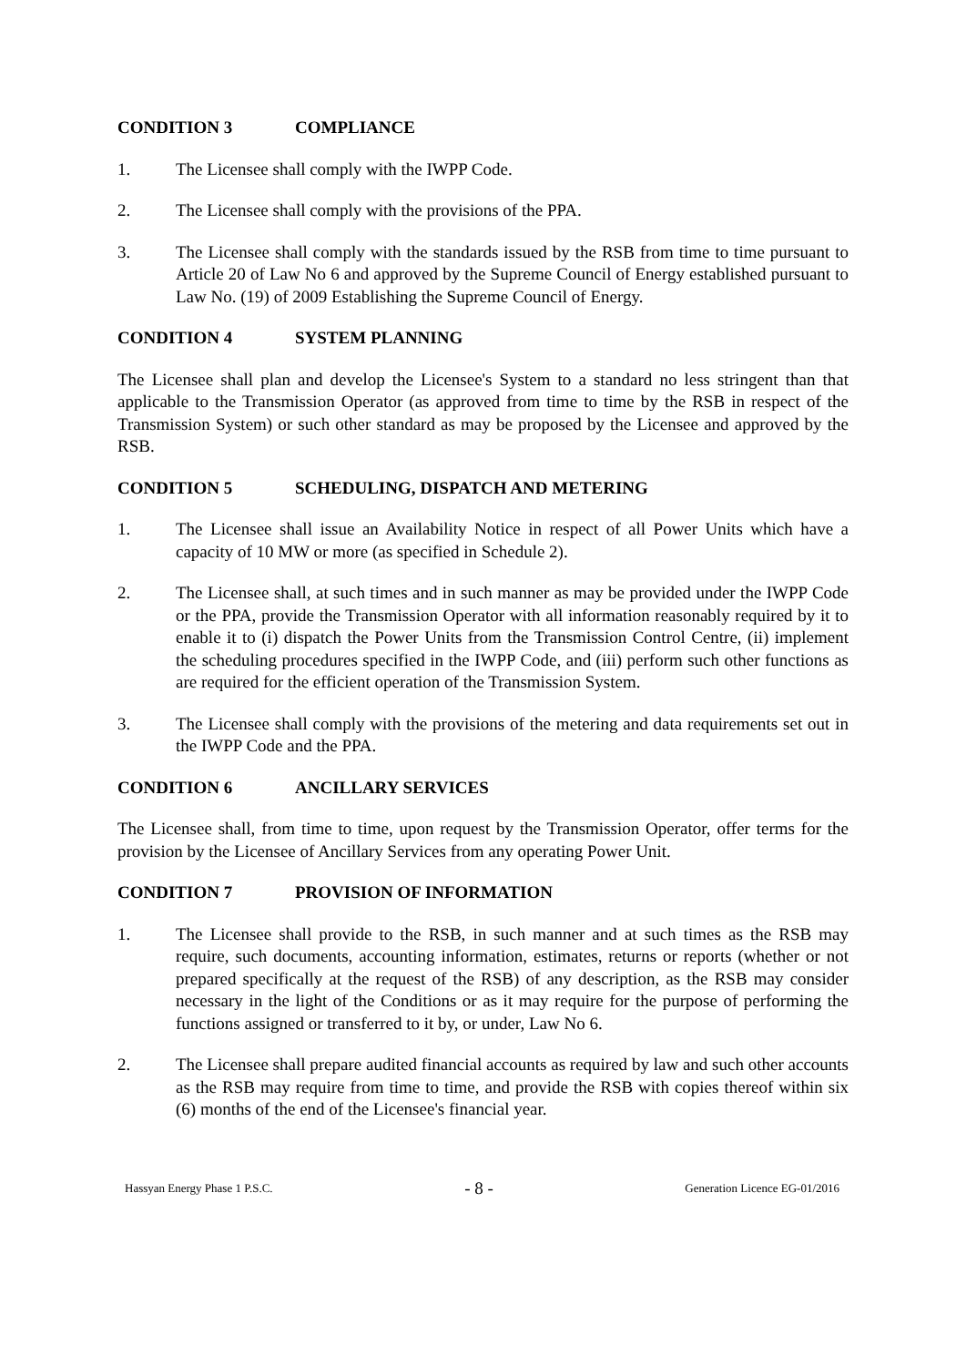CONDITION 3 COMPLIANCE
1. The Licensee shall comply with the IWPP Code.
2. The Licensee shall comply with the provisions of the PPA.
3. The Licensee shall comply with the standards issued by the RSB from time to time pursuant to Article 20 of Law No 6 and approved by the Supreme Council of Energy established pursuant to Law No. (19) of 2009 Establishing the Supreme Council of Energy.
CONDITION 4 SYSTEM PLANNING
The Licensee shall plan and develop the Licensee's System to a standard no less stringent than that applicable to the Transmission Operator (as approved from time to time by the RSB in respect of the Transmission System) or such other standard as may be proposed by the Licensee and approved by the RSB.
CONDITION 5 SCHEDULING, DISPATCH AND METERING
1. The Licensee shall issue an Availability Notice in respect of all Power Units which have a capacity of 10 MW or more (as specified in Schedule 2).
2. The Licensee shall, at such times and in such manner as may be provided under the IWPP Code or the PPA, provide the Transmission Operator with all information reasonably required by it to enable it to (i) dispatch the Power Units from the Transmission Control Centre, (ii) implement the scheduling procedures specified in the IWPP Code, and (iii) perform such other functions as are required for the efficient operation of the Transmission System.
3. The Licensee shall comply with the provisions of the metering and data requirements set out in the IWPP Code and the PPA.
CONDITION 6 ANCILLARY SERVICES
The Licensee shall, from time to time, upon request by the Transmission Operator, offer terms for the provision by the Licensee of Ancillary Services from any operating Power Unit.
CONDITION 7 PROVISION OF INFORMATION
1. The Licensee shall provide to the RSB, in such manner and at such times as the RSB may require, such documents, accounting information, estimates, returns or reports (whether or not prepared specifically at the request of the RSB) of any description, as the RSB may consider necessary in the light of the Conditions or as it may require for the purpose of performing the functions assigned or transferred to it by, or under, Law No 6.
2. The Licensee shall prepare audited financial accounts as required by law and such other accounts as the RSB may require from time to time, and provide the RSB with copies thereof within six (6) months of the end of the Licensee's financial year.
Hassyan Energy Phase 1 P.S.C. - 8 - Generation Licence EG-01/2016